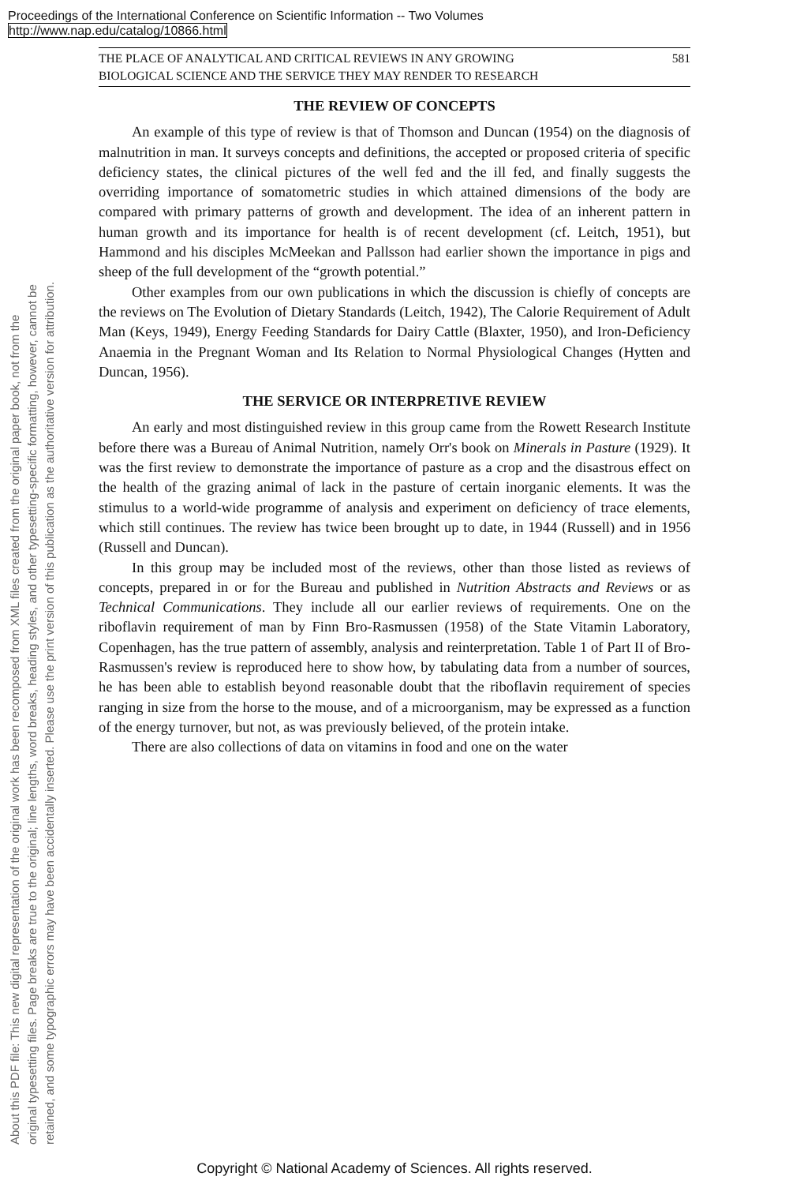Proceedings of the International Conference on Scientific Information -- Two Volumes
http://www.nap.edu/catalog/10866.html
About this PDF file: This new digital representation of the original work has been recomposed from XML files created from the original paper book, not from the
original typesetting files. Page breaks are true to the original; line lengths, word breaks, heading styles, and other typesetting-specific formatting, however, cannot be
retained, and some typographic errors may have been accidentally inserted. Please use the print version of this publication as the authoritative version for attribution.
THE PLACE OF ANALYTICAL AND CRITICAL REVIEWS IN ANY GROWING
BIOLOGICAL SCIENCE AND THE SERVICE THEY MAY RENDER TO RESEARCH 581
THE REVIEW OF CONCEPTS
An example of this type of review is that of Thomson and Duncan (1954) on the diagnosis of malnutrition in man. It surveys concepts and definitions, the accepted or proposed criteria of specific deficiency states, the clinical pictures of the well fed and the ill fed, and finally suggests the overriding importance of somatometric studies in which attained dimensions of the body are compared with primary patterns of growth and development. The idea of an inherent pattern in human growth and its importance for health is of recent development (cf. Leitch, 1951), but Hammond and his disciples McMeekan and Pallsson had earlier shown the importance in pigs and sheep of the full development of the “growth potential.”
Other examples from our own publications in which the discussion is chiefly of concepts are the reviews on The Evolution of Dietary Standards (Leitch, 1942), The Calorie Requirement of Adult Man (Keys, 1949), Energy Feeding Standards for Dairy Cattle (Blaxter, 1950), and Iron-Deficiency Anaemia in the Pregnant Woman and Its Relation to Normal Physiological Changes (Hytten and Duncan, 1956).
THE SERVICE OR INTERPRETIVE REVIEW
An early and most distinguished review in this group came from the Rowett Research Institute before there was a Bureau of Animal Nutrition, namely Orr's book on Minerals in Pasture (1929). It was the first review to demonstrate the importance of pasture as a crop and the disastrous effect on the health of the grazing animal of lack in the pasture of certain inorganic elements. It was the stimulus to a world-wide programme of analysis and experiment on deficiency of trace elements, which still continues. The review has twice been brought up to date, in 1944 (Russell) and in 1956 (Russell and Duncan).
In this group may be included most of the reviews, other than those listed as reviews of concepts, prepared in or for the Bureau and published in Nutrition Abstracts and Reviews or as Technical Communications. They include all our earlier reviews of requirements. One on the riboflavin requirement of man by Finn Bro-Rasmussen (1958) of the State Vitamin Laboratory, Copenhagen, has the true pattern of assembly, analysis and reinterpretation. Table 1 of Part II of Bro-Rasmussen's review is reproduced here to show how, by tabulating data from a number of sources, he has been able to establish beyond reasonable doubt that the riboflavin requirement of species ranging in size from the horse to the mouse, and of a microorganism, may be expressed as a function of the energy turnover, but not, as was previously believed, of the protein intake.
There are also collections of data on vitamins in food and one on the water
Copyright © National Academy of Sciences. All rights reserved.